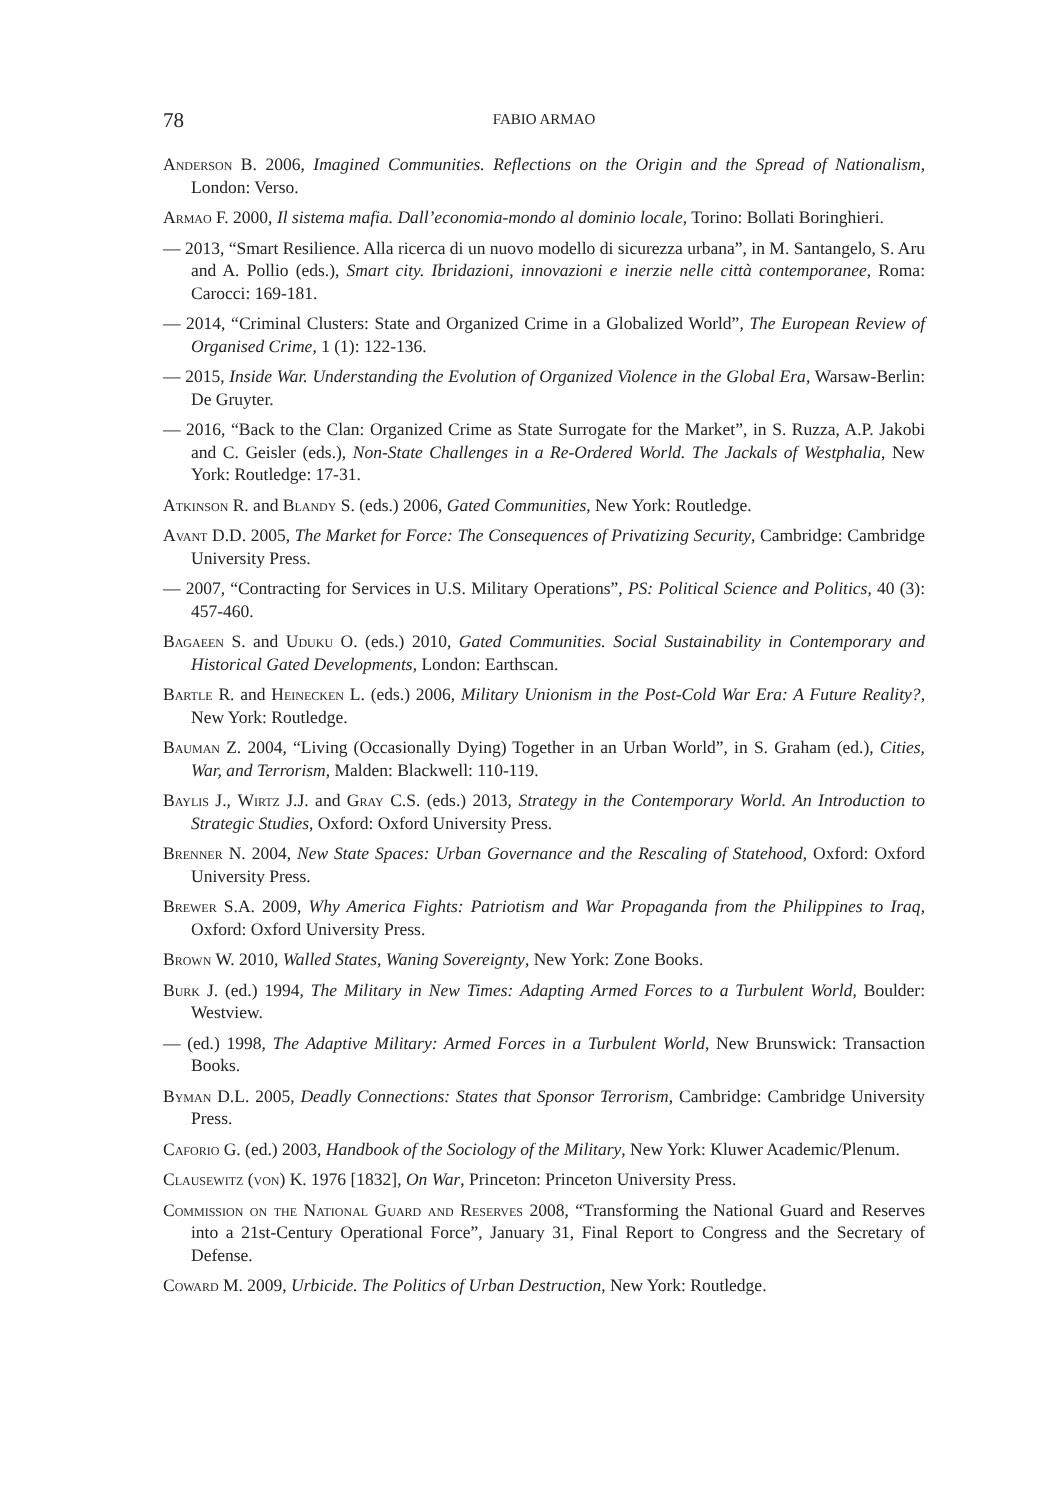78 FABIO ARMAO
Anderson B. 2006, Imagined Communities. Reflections on the Origin and the Spread of Nationalism, London: Verso.
Armao F. 2000, Il sistema mafia. Dall’economia-mondo al dominio locale, Torino: Bollati Boringhieri.
— 2013, “Smart Resilience. Alla ricerca di un nuovo modello di sicurezza urbana”, in M. Santangelo, S. Aru and A. Pollio (eds.), Smart city. Ibridazioni, innovazioni e inerzie nelle città contemporanee, Roma: Carocci: 169-181.
— 2014, “Criminal Clusters: State and Organized Crime in a Globalized World”, The European Review of Organised Crime, 1 (1): 122-136.
— 2015, Inside War. Understanding the Evolution of Organized Violence in the Global Era, Warsaw-Berlin: De Gruyter.
— 2016, “Back to the Clan: Organized Crime as State Surrogate for the Market”, in S. Ruzza, A.P. Jakobi and C. Geisler (eds.), Non-State Challenges in a Re-Ordered World. The Jackals of Westphalia, New York: Routledge: 17-31.
Atkinson R. and Blandy S. (eds.) 2006, Gated Communities, New York: Routledge.
Avant D.D. 2005, The Market for Force: The Consequences of Privatizing Security, Cambridge: Cambridge University Press.
— 2007, “Contracting for Services in U.S. Military Operations”, PS: Political Science and Politics, 40 (3): 457-460.
Bagaeen S. and Uduku O. (eds.) 2010, Gated Communities. Social Sustainability in Contemporary and Historical Gated Developments, London: Earthscan.
Bartle R. and Heinecken L. (eds.) 2006, Military Unionism in the Post-Cold War Era: A Future Reality?, New York: Routledge.
Bauman Z. 2004, “Living (Occasionally Dying) Together in an Urban World”, in S. Graham (ed.), Cities, War, and Terrorism, Malden: Blackwell: 110-119.
Baylis J., Wirtz J.J. and Gray C.S. (eds.) 2013, Strategy in the Contemporary World. An Introduction to Strategic Studies, Oxford: Oxford University Press.
Brenner N. 2004, New State Spaces: Urban Governance and the Rescaling of Statehood, Oxford: Oxford University Press.
Brewer S.A. 2009, Why America Fights: Patriotism and War Propaganda from the Philippines to Iraq, Oxford: Oxford University Press.
Brown W. 2010, Walled States, Waning Sovereignty, New York: Zone Books.
Burk J. (ed.) 1994, The Military in New Times: Adapting Armed Forces to a Turbulent World, Boulder: Westview.
— (ed.) 1998, The Adaptive Military: Armed Forces in a Turbulent World, New Brunswick: Transaction Books.
Byman D.L. 2005, Deadly Connections: States that Sponsor Terrorism, Cambridge: Cambridge University Press.
Caforio G. (ed.) 2003, Handbook of the Sociology of the Military, New York: Kluwer Academic/Plenum.
Clausewitz (von) K. 1976 [1832], On War, Princeton: Princeton University Press.
Commission on the National Guard and Reserves 2008, “Transforming the National Guard and Reserves into a 21st-Century Operational Force”, January 31, Final Report to Congress and the Secretary of Defense.
Coward M. 2009, Urbicide. The Politics of Urban Destruction, New York: Routledge.